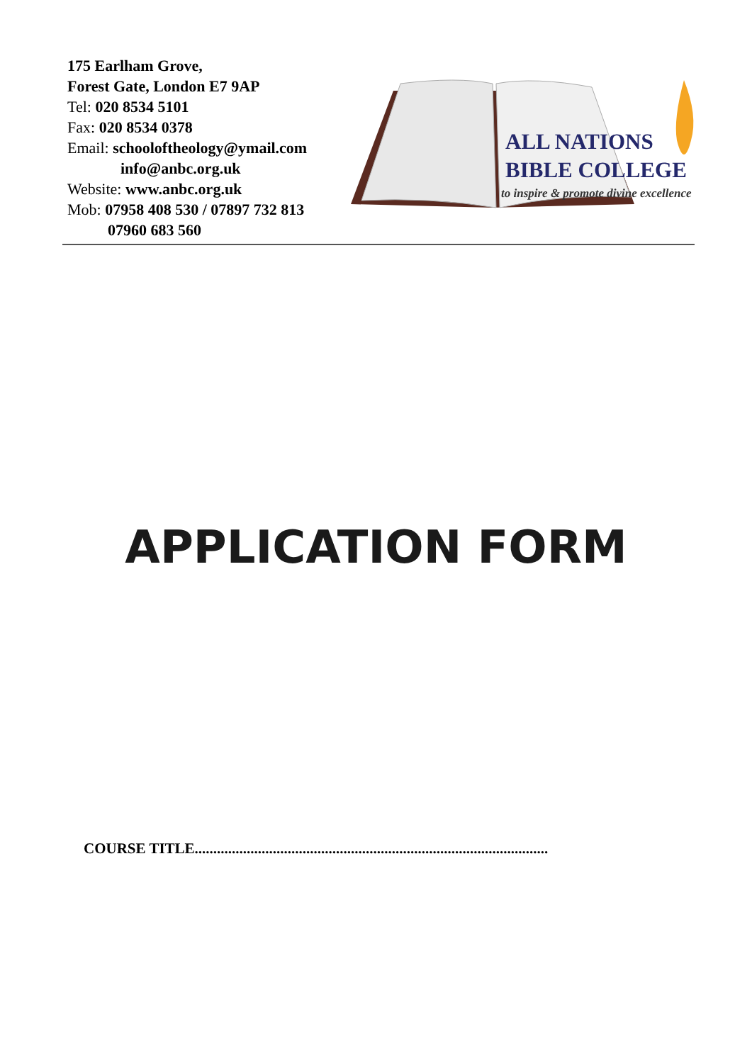175 Earlham Grove,
Forest Gate, London E7 9AP
Tel: 020 8534 5101
Fax: 020 8534 0378
Email: schooloftheology@ymail.com
info@anbc.org.uk
Website: www.anbc.org.uk
Mob: 07958 408 530 / 07897 732 813
07960 683 560
ALL NATIONS
BIBLE COLLEGE
to inspire & promote divine excellence
APPLICATION FORM
COURSE TITLE...............................................................................................